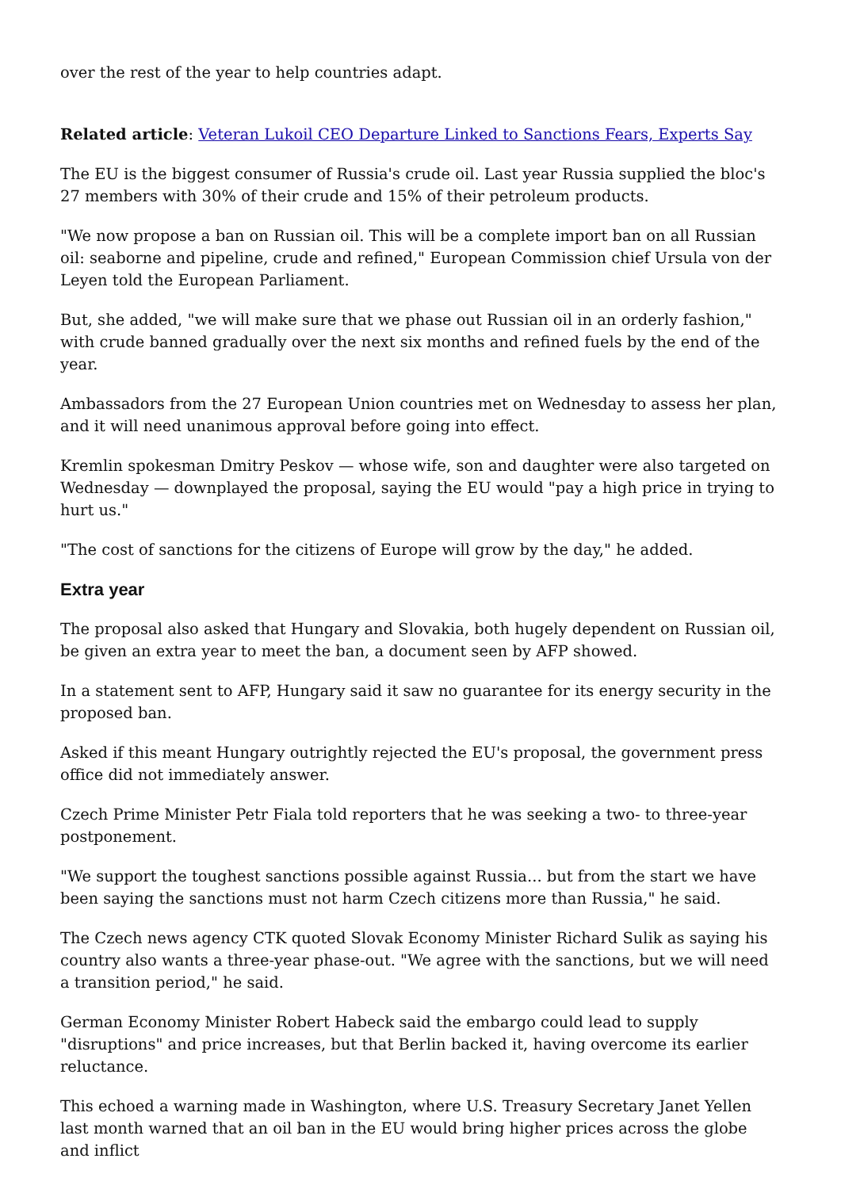over the rest of the year to help countries adapt.
Related article: Veteran Lukoil CEO Departure Linked to Sanctions Fears, Experts Say
The EU is the biggest consumer of Russia's crude oil. Last year Russia supplied the bloc's 27 members with 30% of their crude and 15% of their petroleum products.
"We now propose a ban on Russian oil. This will be a complete import ban on all Russian oil: seaborne and pipeline, crude and refined," European Commission chief Ursula von der Leyen told the European Parliament.
But, she added, "we will make sure that we phase out Russian oil in an orderly fashion," with crude banned gradually over the next six months and refined fuels by the end of the year.
Ambassadors from the 27 European Union countries met on Wednesday to assess her plan, and it will need unanimous approval before going into effect.
Kremlin spokesman Dmitry Peskov — whose wife, son and daughter were also targeted on Wednesday — downplayed the proposal, saying the EU would "pay a high price in trying to hurt us."
"The cost of sanctions for the citizens of Europe will grow by the day," he added.
Extra year
The proposal also asked that Hungary and Slovakia, both hugely dependent on Russian oil, be given an extra year to meet the ban, a document seen by AFP showed.
In a statement sent to AFP, Hungary said it saw no guarantee for its energy security in the proposed ban.
Asked if this meant Hungary outrightly rejected the EU's proposal, the government press office did not immediately answer.
Czech Prime Minister Petr Fiala told reporters that he was seeking a two- to three-year postponement.
"We support the toughest sanctions possible against Russia... but from the start we have been saying the sanctions must not harm Czech citizens more than Russia," he said.
The Czech news agency CTK quoted Slovak Economy Minister Richard Sulik as saying his country also wants a three-year phase-out. "We agree with the sanctions, but we will need a transition period," he said.
German Economy Minister Robert Habeck said the embargo could lead to supply "disruptions" and price increases, but that Berlin backed it, having overcome its earlier reluctance.
This echoed a warning made in Washington, where U.S. Treasury Secretary Janet Yellen last month warned that an oil ban in the EU would bring higher prices across the globe and inflict